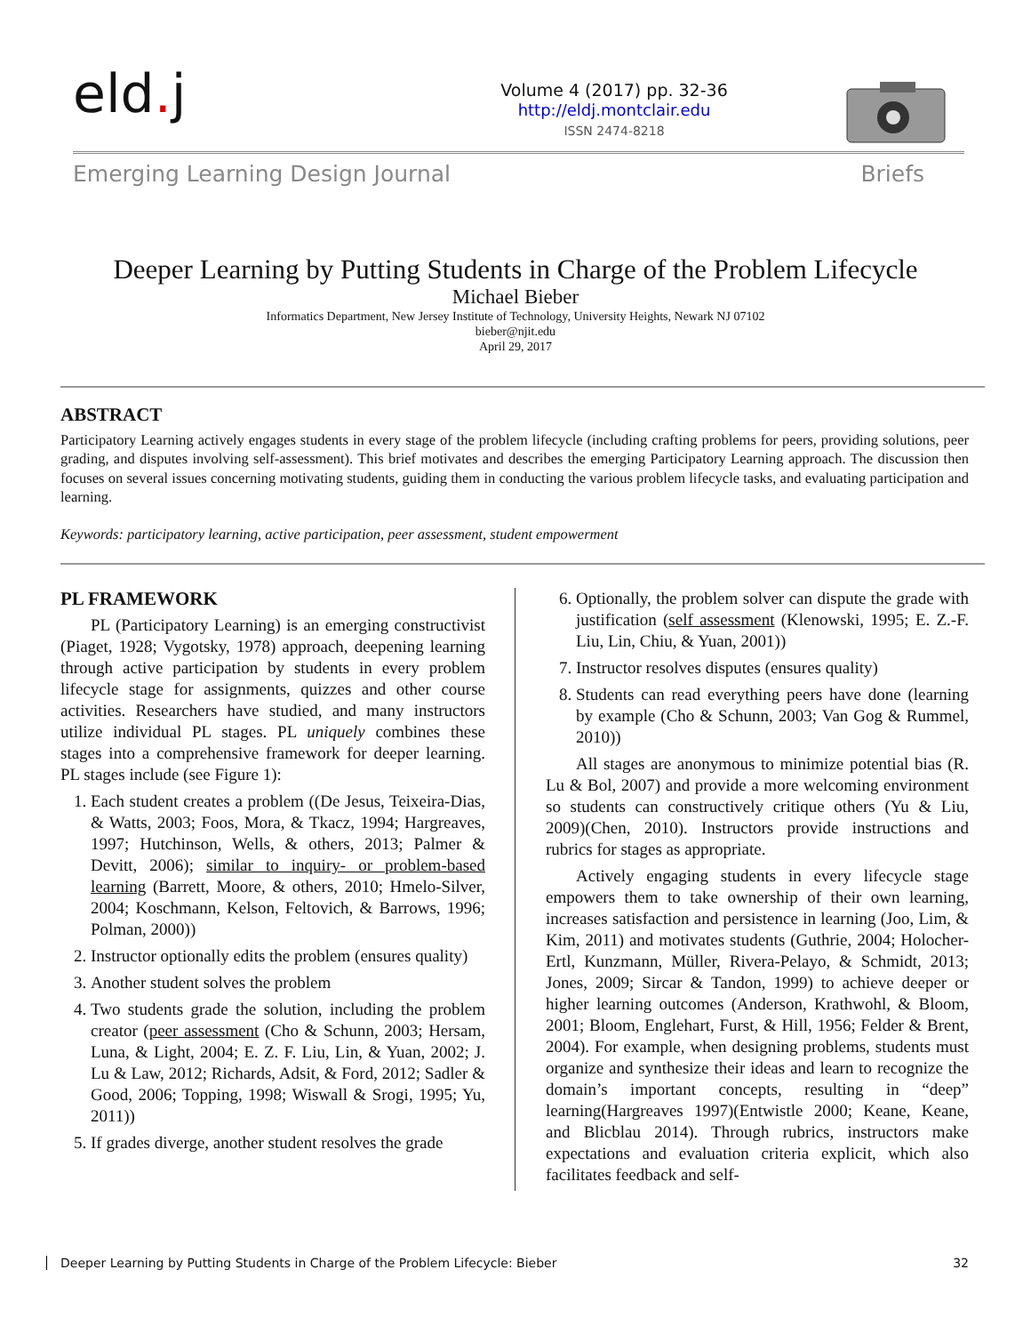eld. j
Volume 4 (2017) pp. 32-36
http://eldj.montclair.edu
ISSN 2474-8218
Emerging Learning Design Journal Briefs
Deeper Learning by Putting Students in Charge of the Problem Lifecycle
Michael Bieber
Informatics Department, New Jersey Institute of Technology, University Heights, Newark NJ 07102
bieber@njit.edu
April 29, 2017
ABSTRACT
Participatory Learning actively engages students in every stage of the problem lifecycle (including crafting problems for peers, providing solutions, peer grading, and disputes involving self-assessment). This brief motivates and describes the emerging Participatory Learning approach. The discussion then focuses on several issues concerning motivating students, guiding them in conducting the various problem lifecycle tasks, and evaluating participation and learning.
Keywords: participatory learning, active participation, peer assessment, student empowerment
PL FRAMEWORK
PL (Participatory Learning) is an emerging constructivist (Piaget, 1928; Vygotsky, 1978) approach, deepening learning through active participation by students in every problem lifecycle stage for assignments, quizzes and other course activities. Researchers have studied, and many instructors utilize individual PL stages. PL uniquely combines these stages into a comprehensive framework for deeper learning. PL stages include (see Figure 1):
1. Each student creates a problem ((De Jesus, Teixeira-Dias, & Watts, 2003; Foos, Mora, & Tkacz, 1994; Hargreaves, 1997; Hutchinson, Wells, & others, 2013; Palmer & Devitt, 2006); similar to inquiry- or problem-based learning (Barrett, Moore, & others, 2010; Hmelo-Silver, 2004; Koschmann, Kelson, Feltovich, & Barrows, 1996; Polman, 2000))
2. Instructor optionally edits the problem (ensures quality)
3. Another student solves the problem
4. Two students grade the solution, including the problem creator (peer assessment (Cho & Schunn, 2003; Hersam, Luna, & Light, 2004; E. Z. F. Liu, Lin, & Yuan, 2002; J. Lu & Law, 2012; Richards, Adsit, & Ford, 2012; Sadler & Good, 2006; Topping, 1998; Wiswall & Srogi, 1995; Yu, 2011))
5. If grades diverge, another student resolves the grade
6. Optionally, the problem solver can dispute the grade with justification (self assessment (Klenowski, 1995; E. Z.-F. Liu, Lin, Chiu, & Yuan, 2001))
7. Instructor resolves disputes (ensures quality)
8. Students can read everything peers have done (learning by example (Cho & Schunn, 2003; Van Gog & Rummel, 2010))
All stages are anonymous to minimize potential bias (R. Lu & Bol, 2007) and provide a more welcoming environment so students can constructively critique others (Yu & Liu, 2009)(Chen, 2010). Instructors provide instructions and rubrics for stages as appropriate.
Actively engaging students in every lifecycle stage empowers them to take ownership of their own learning, increases satisfaction and persistence in learning (Joo, Lim, & Kim, 2011) and motivates students (Guthrie, 2004; Holocher-Ertl, Kunzmann, Müller, Rivera-Pelayo, & Schmidt, 2013; Jones, 2009; Sircar & Tandon, 1999) to achieve deeper or higher learning outcomes (Anderson, Krathwohl, & Bloom, 2001; Bloom, Englehart, Furst, & Hill, 1956; Felder & Brent, 2004). For example, when designing problems, students must organize and synthesize their ideas and learn to recognize the domain’s important concepts, resulting in “deep” learning(Hargreaves 1997)(Entwistle 2000; Keane, Keane, and Blicblau 2014). Through rubrics, instructors make expectations and evaluation criteria explicit, which also facilitates feedback and self-
Deeper Learning by Putting Students in Charge of the Problem Lifecycle: Bieber 32